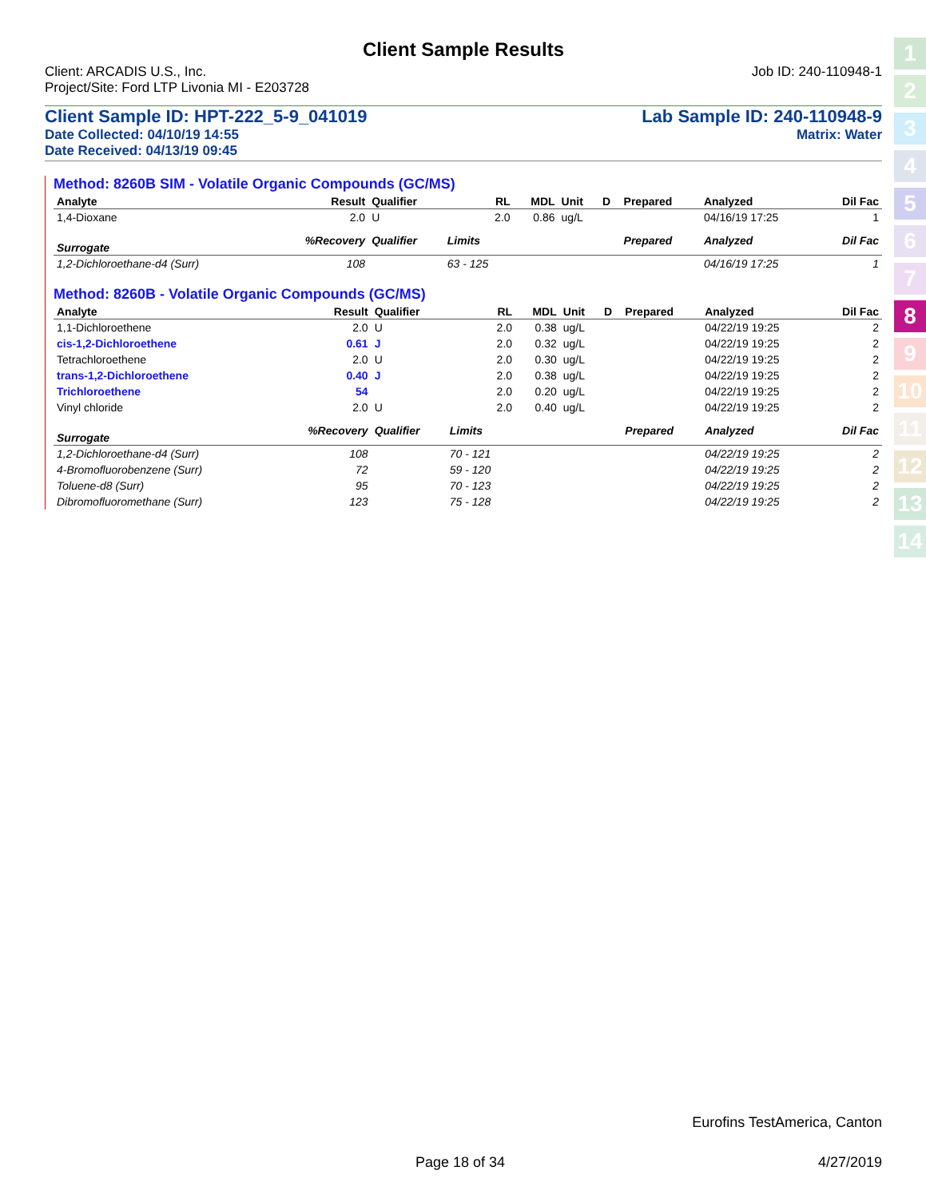Client Sample Results
Client: ARCADIS U.S., Inc. Job ID: 240-110948-1
Project/Site: Ford LTP Livonia MI - E203728
Client Sample ID: HPT-222_5-9_041019 Lab Sample ID: 240-110948-9
Date Collected: 04/10/19 14:55 Matrix: Water
Date Received: 04/13/19 09:45
Method: 8260B SIM - Volatile Organic Compounds (GC/MS)
| Analyte | Result | Qualifier | RL | MDL | Unit | D | Prepared | Analyzed | Dil Fac |
| --- | --- | --- | --- | --- | --- | --- | --- | --- | --- |
| 1,4-Dioxane | 2.0 | U | 2.0 | 0.86 | ug/L | | | 04/16/19 17:25 | 1 |
| Surrogate | %Recovery | Qualifier | Limits | | | | Prepared | Analyzed | Dil Fac |
| 1,2-Dichloroethane-d4 (Surr) | 108 | | 63 - 125 | | | | | 04/16/19 17:25 | 1 |
Method: 8260B - Volatile Organic Compounds (GC/MS)
| Analyte | Result | Qualifier | RL | MDL | Unit | D | Prepared | Analyzed | Dil Fac |
| --- | --- | --- | --- | --- | --- | --- | --- | --- | --- |
| 1,1-Dichloroethene | 2.0 | U | 2.0 | 0.38 | ug/L | | | 04/22/19 19:25 | 2 |
| cis-1,2-Dichloroethene | 0.61 | J | 2.0 | 0.32 | ug/L | | | 04/22/19 19:25 | 2 |
| Tetrachloroethene | 2.0 | U | 2.0 | 0.30 | ug/L | | | 04/22/19 19:25 | 2 |
| trans-1,2-Dichloroethene | 0.40 | J | 2.0 | 0.38 | ug/L | | | 04/22/19 19:25 | 2 |
| Trichloroethene | 54 | | 2.0 | 0.20 | ug/L | | | 04/22/19 19:25 | 2 |
| Vinyl chloride | 2.0 | U | 2.0 | 0.40 | ug/L | | | 04/22/19 19:25 | 2 |
| Surrogate | %Recovery | Qualifier | Limits | | | | Prepared | Analyzed | Dil Fac |
| 1,2-Dichloroethane-d4 (Surr) | 108 | | 70 - 121 | | | | | 04/22/19 19:25 | 2 |
| 4-Bromofluorobenzene (Surr) | 72 | | 59 - 120 | | | | | 04/22/19 19:25 | 2 |
| Toluene-d8 (Surr) | 95 | | 70 - 123 | | | | | 04/22/19 19:25 | 2 |
| Dibromofluoromethane (Surr) | 123 | | 75 - 128 | | | | | 04/22/19 19:25 | 2 |
1
2
3
4
5
6
7
8
9
10
11
12
13
14
Eurofins TestAmerica, Canton
Page 18 of 34 4/27/2019